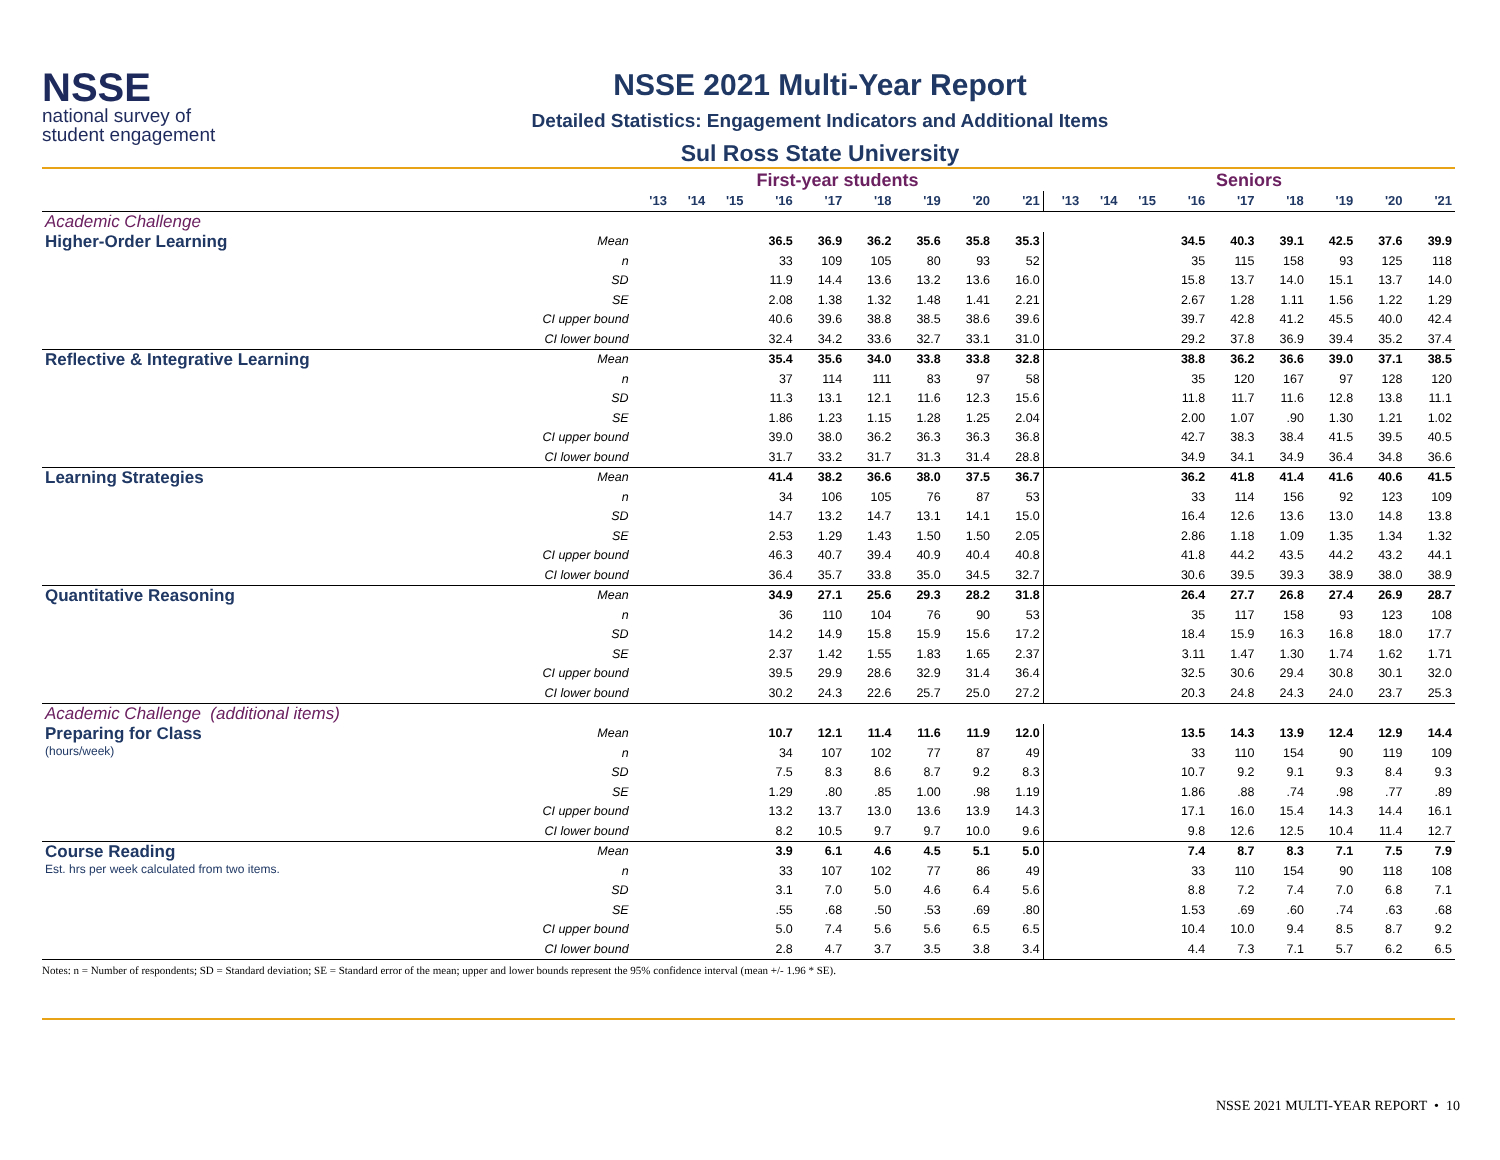NSSE
national survey of
student engagement
NSSE 2021 Multi-Year Report
Detailed Statistics: Engagement Indicators and Additional Items
Sul Ross State University
| | | First-year students | | | | | | | | | Seniors | | | | | | | | |
| --- | --- | --- | --- | --- | --- | --- | --- | --- | --- | --- | --- | --- | --- | --- | --- | --- | --- | --- | --- |
| | | '13 | '14 | '15 | '16 | '17 | '18 | '19 | '20 | '21 | '13 | '14 | '15 | '16 | '17 | '18 | '19 | '20 | '21 |
| Academic Challenge | | | | | | | | | | | | | | | | | | | |
| Higher-Order Learning | Mean | | | | 36.5 | 36.9 | 36.2 | 35.6 | 35.8 | 35.3 | | | | 34.5 | 40.3 | 39.1 | 42.5 | 37.6 | 39.9 |
| | n | | | | 33 | 109 | 105 | 80 | 93 | 52 | | | | 35 | 115 | 158 | 93 | 125 | 118 |
| | SD | | | | 11.9 | 14.4 | 13.6 | 13.2 | 13.6 | 16.0 | | | | 15.8 | 13.7 | 14.0 | 15.1 | 13.7 | 14.0 |
| | SE | | | | 2.08 | 1.38 | 1.32 | 1.48 | 1.41 | 2.21 | | | | 2.67 | 1.28 | 1.11 | 1.56 | 1.22 | 1.29 |
| | CI upper bound | | | | 40.6 | 39.6 | 38.8 | 38.5 | 38.6 | 39.6 | | | | 39.7 | 42.8 | 41.2 | 45.5 | 40.0 | 42.4 |
| | CI lower bound | | | | 32.4 | 34.2 | 33.6 | 32.7 | 33.1 | 31.0 | | | | 29.2 | 37.8 | 36.9 | 39.4 | 35.2 | 37.4 |
| Reflective & Integrative Learning | Mean | | | | 35.4 | 35.6 | 34.0 | 33.8 | 33.8 | 32.8 | | | | 38.8 | 36.2 | 36.6 | 39.0 | 37.1 | 38.5 |
| | n | | | | 37 | 114 | 111 | 83 | 97 | 58 | | | | 35 | 120 | 167 | 97 | 128 | 120 |
| | SD | | | | 11.3 | 13.1 | 12.1 | 11.6 | 12.3 | 15.6 | | | | 11.8 | 11.7 | 11.6 | 12.8 | 13.8 | 11.1 |
| | SE | | | | 1.86 | 1.23 | 1.15 | 1.28 | 1.25 | 2.04 | | | | 2.00 | 1.07 | .90 | 1.30 | 1.21 | 1.02 |
| | CI upper bound | | | | 39.0 | 38.0 | 36.2 | 36.3 | 36.3 | 36.8 | | | | 42.7 | 38.3 | 38.4 | 41.5 | 39.5 | 40.5 |
| | CI lower bound | | | | 31.7 | 33.2 | 31.7 | 31.3 | 31.4 | 28.8 | | | | 34.9 | 34.1 | 34.9 | 36.4 | 34.8 | 36.6 |
| Learning Strategies | Mean | | | | 41.4 | 38.2 | 36.6 | 38.0 | 37.5 | 36.7 | | | | 36.2 | 41.8 | 41.4 | 41.6 | 40.6 | 41.5 |
| | n | | | | 34 | 106 | 105 | 76 | 87 | 53 | | | | 33 | 114 | 156 | 92 | 123 | 109 |
| | SD | | | | 14.7 | 13.2 | 14.7 | 13.1 | 14.1 | 15.0 | | | | 16.4 | 12.6 | 13.6 | 13.0 | 14.8 | 13.8 |
| | SE | | | | 2.53 | 1.29 | 1.43 | 1.50 | 1.50 | 2.05 | | | | 2.86 | 1.18 | 1.09 | 1.35 | 1.34 | 1.32 |
| | CI upper bound | | | | 46.3 | 40.7 | 39.4 | 40.9 | 40.4 | 40.8 | | | | 41.8 | 44.2 | 43.5 | 44.2 | 43.2 | 44.1 |
| | CI lower bound | | | | 36.4 | 35.7 | 33.8 | 35.0 | 34.5 | 32.7 | | | | 30.6 | 39.5 | 39.3 | 38.9 | 38.0 | 38.9 |
| Quantitative Reasoning | Mean | | | | 34.9 | 27.1 | 25.6 | 29.3 | 28.2 | 31.8 | | | | 26.4 | 27.7 | 26.8 | 27.4 | 26.9 | 28.7 |
| | n | | | | 36 | 110 | 104 | 76 | 90 | 53 | | | | 35 | 117 | 158 | 93 | 123 | 108 |
| | SD | | | | 14.2 | 14.9 | 15.8 | 15.9 | 15.6 | 17.2 | | | | 18.4 | 15.9 | 16.3 | 16.8 | 18.0 | 17.7 |
| | SE | | | | 2.37 | 1.42 | 1.55 | 1.83 | 1.65 | 2.37 | | | | 3.11 | 1.47 | 1.30 | 1.74 | 1.62 | 1.71 |
| | CI upper bound | | | | 39.5 | 29.9 | 28.6 | 32.9 | 31.4 | 36.4 | | | | 32.5 | 30.6 | 29.4 | 30.8 | 30.1 | 32.0 |
| | CI lower bound | | | | 30.2 | 24.3 | 22.6 | 25.7 | 25.0 | 27.2 | | | | 20.3 | 24.8 | 24.3 | 24.0 | 23.7 | 25.3 |
| Academic Challenge (additional items) | | | | | | | | | | | | | | | | | | | |
| Preparing for Class (hours/week) | Mean | | | | 10.7 | 12.1 | 11.4 | 11.6 | 11.9 | 12.0 | | | | 13.5 | 14.3 | 13.9 | 12.4 | 12.9 | 14.4 |
| | n | | | | 34 | 107 | 102 | 77 | 87 | 49 | | | | 33 | 110 | 154 | 90 | 119 | 109 |
| | SD | | | | 7.5 | 8.3 | 8.6 | 8.7 | 9.2 | 8.3 | | | | 10.7 | 9.2 | 9.1 | 9.3 | 8.4 | 9.3 |
| | SE | | | | 1.29 | .80 | .85 | 1.00 | .98 | 1.19 | | | | 1.86 | .88 | .74 | .98 | .77 | .89 |
| | CI upper bound | | | | 13.2 | 13.7 | 13.0 | 13.6 | 13.9 | 14.3 | | | | 17.1 | 16.0 | 15.4 | 14.3 | 14.4 | 16.1 |
| | CI lower bound | | | | 8.2 | 10.5 | 9.7 | 9.7 | 10.0 | 9.6 | | | | 9.8 | 12.6 | 12.5 | 10.4 | 11.4 | 12.7 |
| Course Reading Est. hrs per week calculated from two items. | Mean | | | | 3.9 | 6.1 | 4.6 | 4.5 | 5.1 | 5.0 | | | | 7.4 | 8.7 | 8.3 | 7.1 | 7.5 | 7.9 |
| | n | | | | 33 | 107 | 102 | 77 | 86 | 49 | | | | 33 | 110 | 154 | 90 | 118 | 108 |
| | SD | | | | 3.1 | 7.0 | 5.0 | 4.6 | 6.4 | 5.6 | | | | 8.8 | 7.2 | 7.4 | 7.0 | 6.8 | 7.1 |
| | SE | | | | .55 | .68 | .50 | .53 | .69 | .80 | | | | 1.53 | .69 | .60 | .74 | .63 | .68 |
| | CI upper bound | | | | 5.0 | 7.4 | 5.6 | 5.6 | 6.5 | 6.5 | | | | 10.4 | 10.0 | 9.4 | 8.5 | 8.7 | 9.2 |
| | CI lower bound | | | | 2.8 | 4.7 | 3.7 | 3.5 | 3.8 | 3.4 | | | | 4.4 | 7.3 | 7.1 | 5.7 | 6.2 | 6.5 |
Notes: n = Number of respondents; SD = Standard deviation; SE = Standard error of the mean; upper and lower bounds represent the 95% confidence interval (mean +/- 1.96 * SE).
NSSE 2021 MULTI-YEAR REPORT • 10